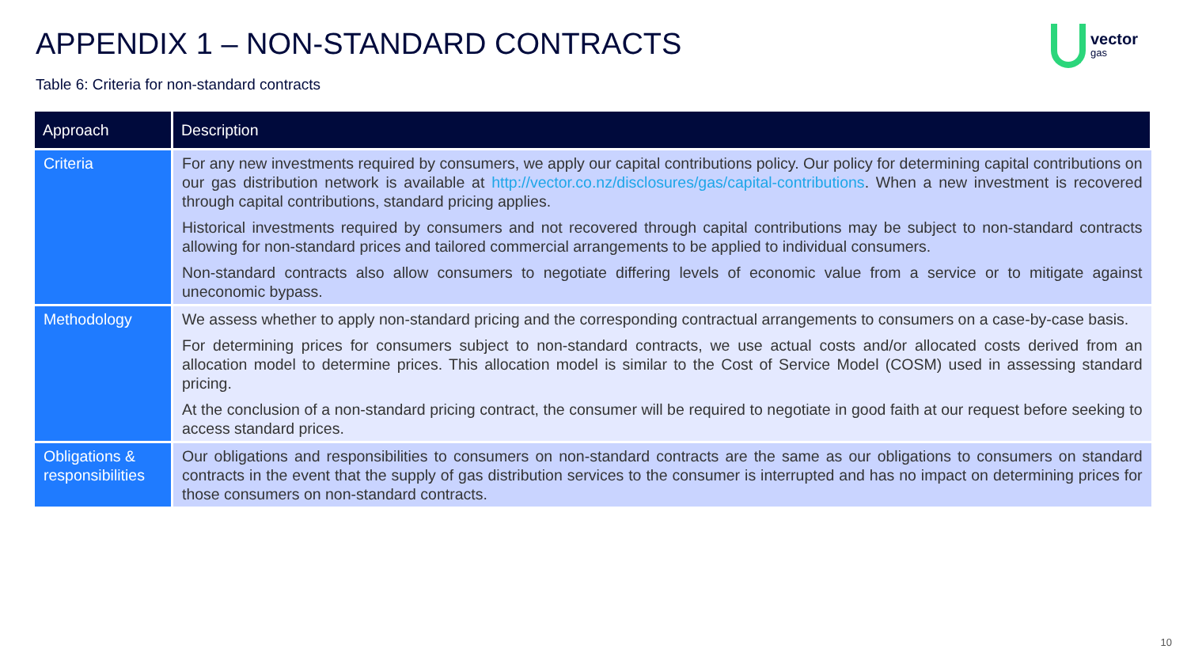APPENDIX 1 – NON-STANDARD CONTRACTS
vector
gas
Table 6: Criteria for non-standard contracts
| Approach | Description |
| --- | --- |
| Criteria | For any new investments required by consumers, we apply our capital contributions policy. Our policy for determining capital contributions on our gas distribution network is available at http://vector.co.nz/disclosures/gas/capital-contributions . When a new investment is recovered through capital contributions, standard pricing applies. Historical investments required by consumers and not recovered through capital contributions may be subject to non-standard contracts allowing for non-standard prices and tailored commercial arrangements to be applied to individual consumers. Non-standard contracts also allow consumers to negotiate differing levels of economic value from a service or to mitigate against uneconomic bypass. |
| Methodology | We assess whether to apply non-standard pricing and the corresponding contractual arrangements to consumers on a case-by-case basis. For determining prices for consumers subject to non-standard contracts, we use actual costs and/or allocated costs derived from an allocation model to determine prices. This allocation model is similar to the Cost of Service Model (COSM) used in assessing standard pricing. At the conclusion of a non-standard pricing contract, the consumer will be required to negotiate in good faith at our request before seeking to access standard prices. |
| Obligations & responsibilities | Our obligations and responsibilities to consumers on non-standard contracts are the same as our obligations to consumers on standard contracts in the event that the supply of gas distribution services to the consumer is interrupted and has no impact on determining prices for those consumers on non-standard contracts. |
10